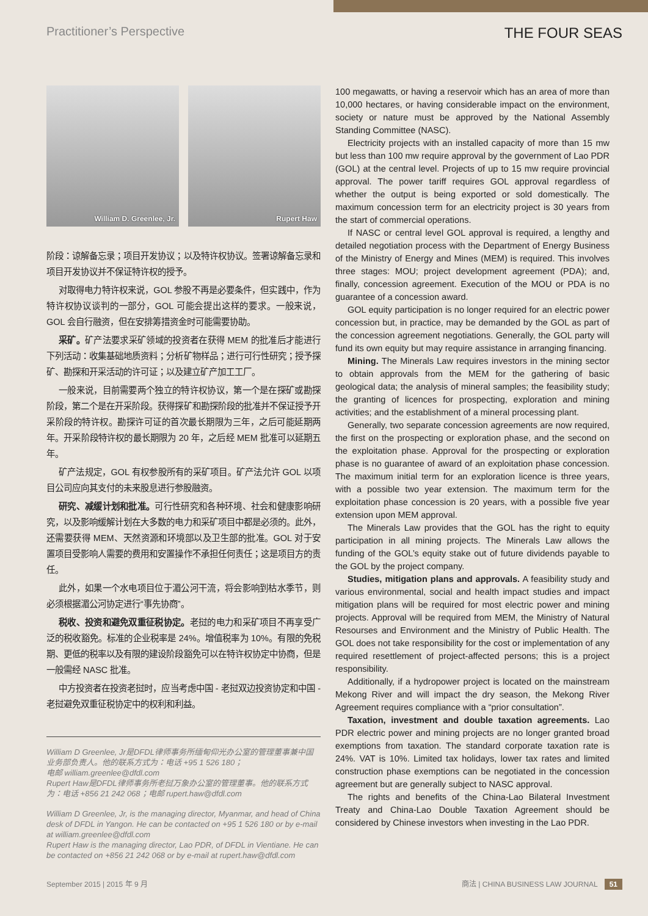Practitioner’s Perspective
THE FOUR SEAS
William D. Greenlee, Jr. Rupert Haw
阶段：谅解备忘录；项目开发协议；以及特许权协议。签署谅解备忘录和项目开发协议并不保证特许权的授予。
对取得电力特许权来说，GOL 参股不再是必要条件，但实践中，作为特许权协议谈判的一部分，GOL 可能会提出这样的要求。一般来说，GOL 会自行融资，但在安排筹措资金时可能需要协助。
采矿。矿产法要求采矿领域的投资者在获得 MEM 的批准后才能进行下列活动：收集基础地质资料；分析矿物样品；进行可行性研究；授予探矿、勘探和开采活动的许可证；以及建立矿产加工工厂。
一般来说，目前需要两个独立的特许权协议，第一个是在探矿或勘探阶段，第二个是在开采阶段。获得探矿和勘探阶段的批准并不保证授予开采阶段的特许权。勘探许可证的首次最长期限为三年，之后可能延期两年。开采阶段特许权的最长期限为 20 年，之后经 MEM 批准可以延期五年。
矿产法规定，GOL 有权参股所有的采矿项目。矿产法允许 GOL 以项目公司应向其支付的未来股息进行参股融资。
研究、减缓计划和批准。可行性研究和各种环境、社会和健康影响研究，以及影响缓解计划在大多数的电力和采矿项目中都是必须的。此外，还需要获得 MEM、天然资源和环境部以及卫生部的批准。GOL 对于安置项目受影响人需要的费用和安置操作不承担任何责任；这是项目方的责任。
此外，如果一个水电项目位于湄公河干流，将会影响到枯水季节，则必须根据湄公河协定进行“事先协商”。
税收、投资和避免双重征税协定。老挝的电力和采矿项目不再享受广泛的税收豁免。标准的企业税率是 24%。增值税率为 10%。有限的免税期、更低的税率以及有限的建设阶段豁免可以在特许权协定中协商，但是一般需经 NASC 批准。
中方投资者在投资老挝时，应当考虑中国 - 老挝双边投资协定和中国 - 老挝避免双重征税协定中的权利和利益。
William D Greenlee, Jr是DFDL律师事务所缅甸仰光办公室的管理董事兼中国业务部负责人。他的联系方式为：电话 +95 1 526 180；
电邮 william.greenlee@dfdl.com
Rupert Haw是DFDL律师事务所老挝万象办公室的管理董事。他的联系方式为：电话 +856 21 242 068；电邮 rupert.haw@dfdl.com
William D Greenlee, Jr, is the managing director, Myanmar, and head of China desk of DFDL in Yangon. He can be contacted on +95 1 526 180 or by e-mail at william.greenlee@dfdl.com
Rupert Haw is the managing director, Lao PDR, of DFDL in Vientiane. He can be contacted on +856 21 242 068 or by e-mail at rupert.haw@dfdl.com
100 megawatts, or having a reservoir which has an area of more than 10,000 hectares, or having considerable impact on the environment, society or nature must be approved by the National Assembly Standing Committee (NASC).
Electricity projects with an installed capacity of more than 15 mw but less than 100 mw require approval by the government of Lao PDR (GOL) at the central level. Projects of up to 15 mw require provincial approval. The power tariff requires GOL approval regardless of whether the output is being exported or sold domestically. The maximum concession term for an electricity project is 30 years from the start of commercial operations.
If NASC or central level GOL approval is required, a lengthy and detailed negotiation process with the Department of Energy Business of the Ministry of Energy and Mines (MEM) is required. This involves three stages: MOU; project development agreement (PDA); and, finally, concession agreement. Execution of the MOU or PDA is no guarantee of a concession award.
GOL equity participation is no longer required for an electric power concession but, in practice, may be demanded by the GOL as part of the concession agreement negotiations. Generally, the GOL party will fund its own equity but may require assistance in arranging financing.
Mining. The Minerals Law requires investors in the mining sector to obtain approvals from the MEM for the gathering of basic geological data; the analysis of mineral samples; the feasibility study; the granting of licences for prospecting, exploration and mining activities; and the establishment of a mineral processing plant.
Generally, two separate concession agreements are now required, the first on the prospecting or exploration phase, and the second on the exploitation phase. Approval for the prospecting or exploration phase is no guarantee of award of an exploitation phase concession. The maximum initial term for an exploration licence is three years, with a possible two year extension. The maximum term for the exploitation phase concession is 20 years, with a possible five year extension upon MEM approval.
The Minerals Law provides that the GOL has the right to equity participation in all mining projects. The Minerals Law allows the funding of the GOL’s equity stake out of future dividends payable to the GOL by the project company.
Studies, mitigation plans and approvals. A feasibility study and various environmental, social and health impact studies and impact mitigation plans will be required for most electric power and mining projects. Approval will be required from MEM, the Ministry of Natural Resourses and Environment and the Ministry of Public Health. The GOL does not take responsibility for the cost or implementation of any required resettlement of project-affected persons; this is a project responsibility.
Additionally, if a hydropower project is located on the mainstream Mekong River and will impact the dry season, the Mekong River Agreement requires compliance with a “prior consultation”.
Taxation, investment and double taxation agreements. Lao PDR electric power and mining projects are no longer granted broad exemptions from taxation. The standard corporate taxation rate is 24%. VAT is 10%. Limited tax holidays, lower tax rates and limited construction phase exemptions can be negotiated in the concession agreement but are generally subject to NASC approval.
The rights and benefits of the China-Lao Bilateral Investment Treaty and China-Lao Double Taxation Agreement should be considered by Chinese investors when investing in the Lao PDR.
September 2015 | 2015 年 9 月 商法 | CHINA BUSINESS LAW JOURNAL 51